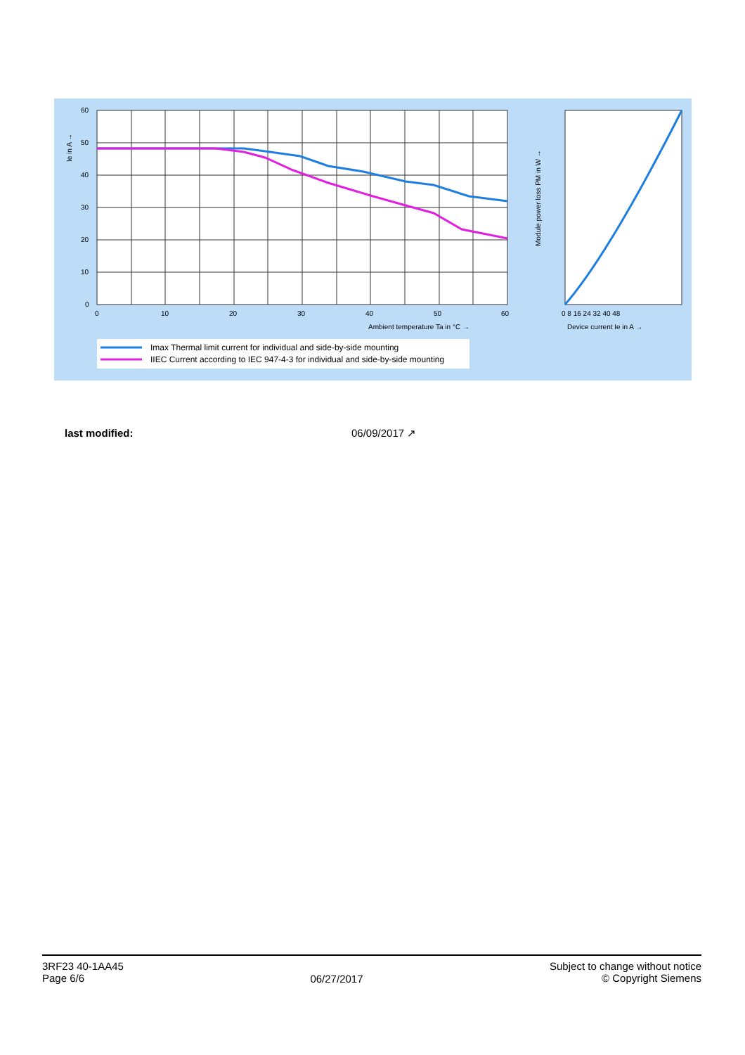60
50
40
30
20
10
0
0
10
20
30
40
50
60
Ambient temperature Ta in °C →
Device current Ie in A →
0 8 16 24 32 40 48
Ie in A →
Module power loss PM in W →
Imax Thermal limit current for individual and side-by-side mounting
IIEC Current according to IEC 947-4-3 for individual and side-by-side mounting
last modified: 06/09/2017 ↗
3RF23 40-1AA45
Page 6/6
06/27/2017
Subject to change without notice
© Copyright Siemens